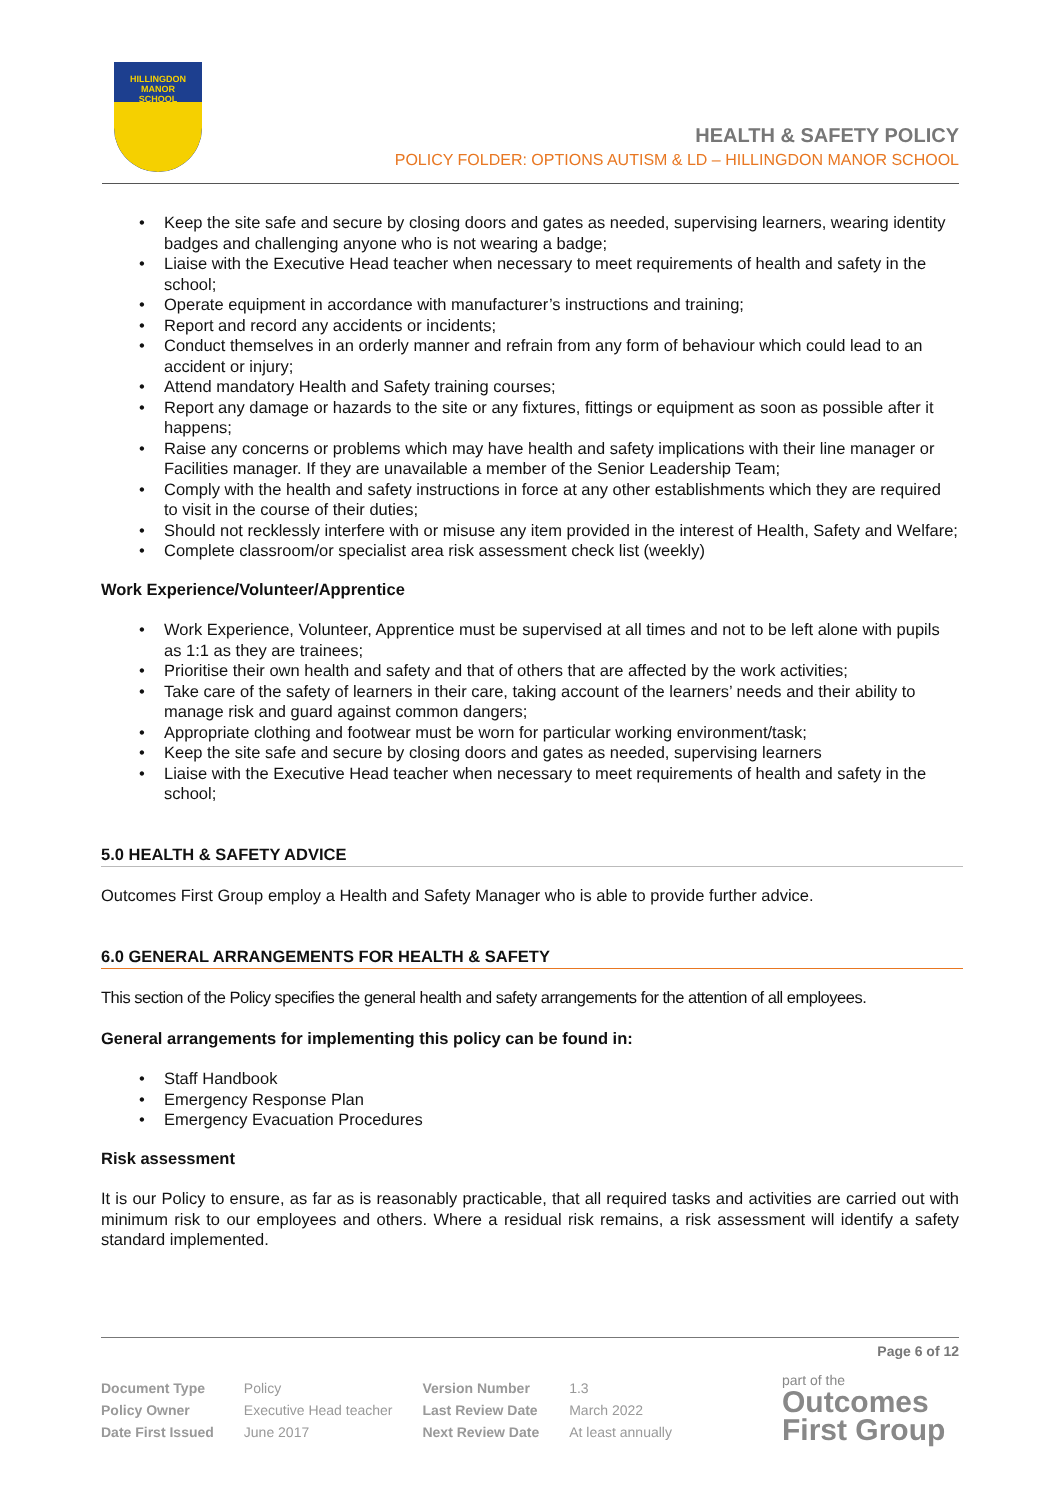HILLINGDON
MANOR
SCHOOL
HEALTH & SAFETY POLICY
POLICY FOLDER: OPTIONS AUTISM & LD – HILLINGDON MANOR SCHOOL
• Keep the site safe and secure by closing doors and gates as needed, supervising learners, wearing identity badges and challenging anyone who is not wearing a badge;
• Liaise with the Executive Head teacher when necessary to meet requirements of health and safety in the school;
• Operate equipment in accordance with manufacturer’s instructions and training;
• Report and record any accidents or incidents;
• Conduct themselves in an orderly manner and refrain from any form of behaviour which could lead to an accident or injury;
• Attend mandatory Health and Safety training courses;
• Report any damage or hazards to the site or any fixtures, fittings or equipment as soon as possible after it happens;
• Raise any concerns or problems which may have health and safety implications with their line manager or Facilities manager. If they are unavailable a member of the Senior Leadership Team;
• Comply with the health and safety instructions in force at any other establishments which they are required to visit in the course of their duties;
• Should not recklessly interfere with or misuse any item provided in the interest of Health, Safety and Welfare;
• Complete classroom/or specialist area risk assessment check list (weekly)
Work Experience/Volunteer/Apprentice
• Work Experience, Volunteer, Apprentice must be supervised at all times and not to be left alone with pupils as 1:1 as they are trainees;
• Prioritise their own health and safety and that of others that are affected by the work activities;
• Take care of the safety of learners in their care, taking account of the learners’ needs and their ability to manage risk and guard against common dangers;
• Appropriate clothing and footwear must be worn for particular working environment/task;
• Keep the site safe and secure by closing doors and gates as needed, supervising learners
• Liaise with the Executive Head teacher when necessary to meet requirements of health and safety in the school;
5.0 HEALTH & SAFETY ADVICE
Outcomes First Group employ a Health and Safety Manager who is able to provide further advice.
6.0 GENERAL ARRANGEMENTS FOR HEALTH & SAFETY
This section of the Policy specifies the general health and safety arrangements for the attention of all employees.
General arrangements for implementing this policy can be found in:
• Staff Handbook
• Emergency Response Plan
• Emergency Evacuation Procedures
Risk assessment
It is our Policy to ensure, as far as is reasonably practicable, that all required tasks and activities are carried out with minimum risk to our employees and others. Where a residual risk remains, a risk assessment will identify a safety standard implemented.
Page 6 of 12
| Document Type | Policy | Version Number | 1.3 |
| Policy Owner | Executive Head teacher | Last Review Date | March 2022 |
| Date First Issued | June 2017 | Next Review Date | At least annually |
part of the
Outcomes
First Group